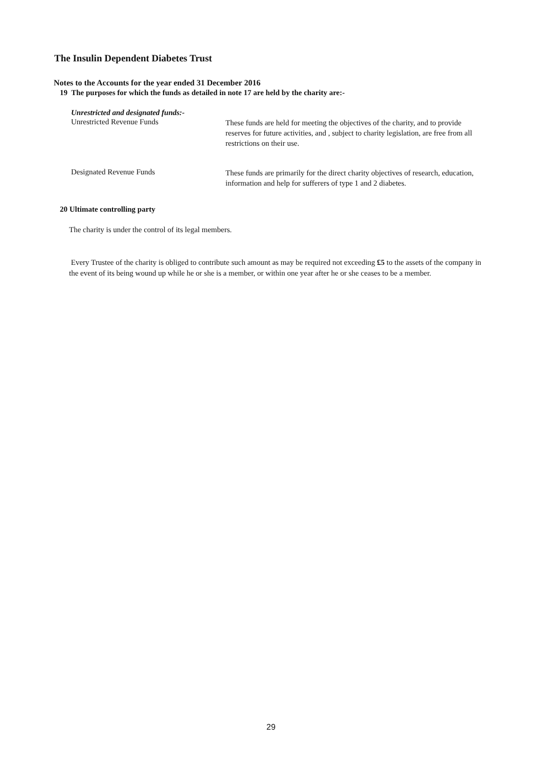The Insulin Dependent Diabetes Trust
Notes to the Accounts for the year ended 31 December 2016
19 The purposes for which the funds as detailed in note 17 are held by the charity are:-
Unrestricted and designated funds:-
Unrestricted Revenue Funds
These funds are held for meeting the objectives of the charity, and to provide reserves for future activities, and , subject to charity legislation, are free from all restrictions on their use.
Designated Revenue Funds
These funds are primarily for the direct charity objectives of research, education, information and help for sufferers of type 1 and 2 diabetes.
20 Ultimate controlling party
The charity is under the control of its legal members.
Every Trustee of the charity is obliged to contribute such amount as may be required not exceeding £5 to the assets of the company in the event of its being wound up while he or she is a member, or within one year after he or she ceases to be a member.
29